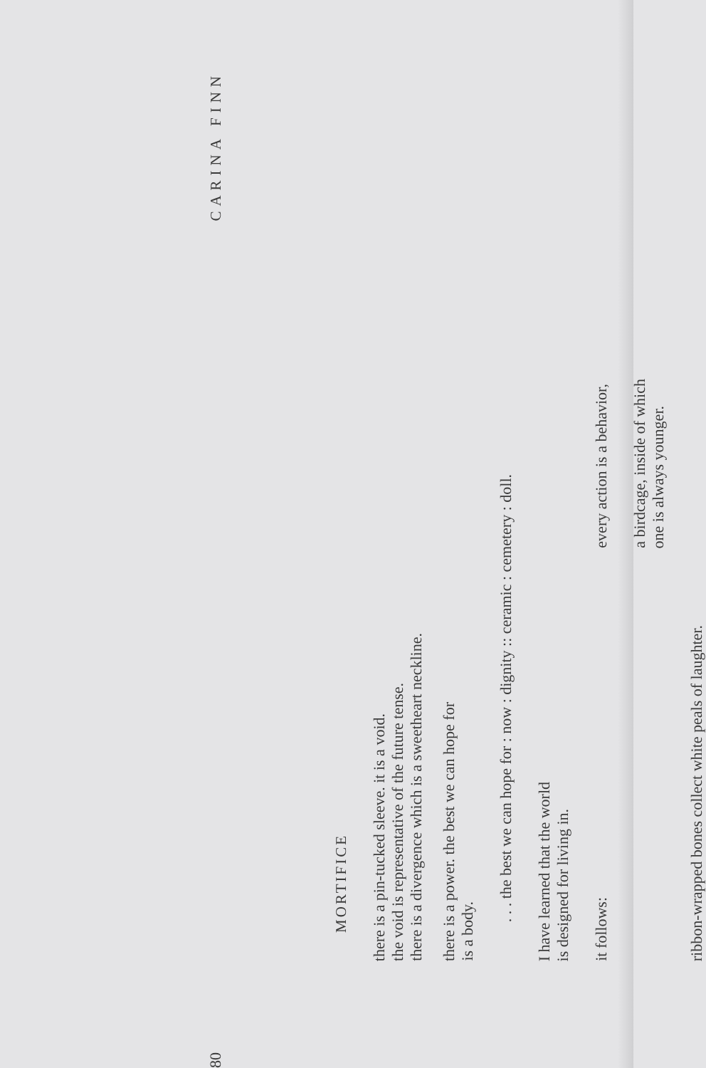80 CARINA FINN
MORTIFICE
there is a pin-tucked sleeve. it is a void.
the void is representative of the future tense.
there is a divergence which is a sweetheart neckline.
there is a power. the best we can hope for
is a body.
. . . the best we can hope for : now : dignity :: ceramic : cemetery : doll.
I have learned that the world
is designed for living in.
it follows:
every action is a behavior,
a birdcage, inside of which
one is always younger.
ribbon-wrapped bones collect white peals of laughter.